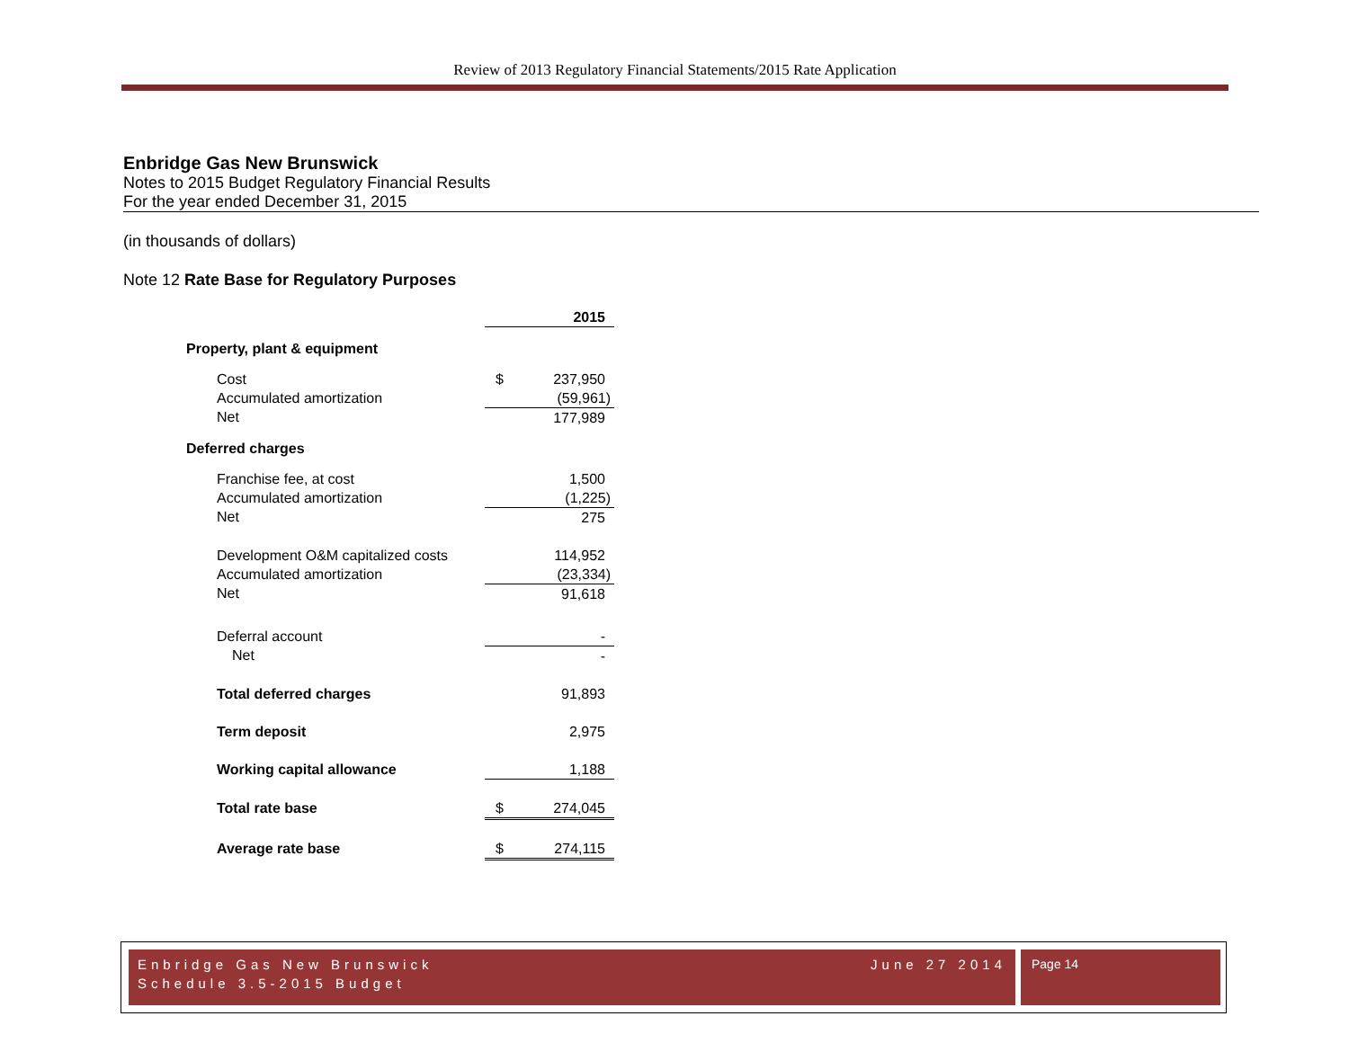Review of 2013 Regulatory Financial Statements/2015 Rate Application
Enbridge Gas New Brunswick
Notes to 2015 Budget Regulatory Financial Results
For the year ended December 31, 2015
(in thousands of dollars)
Note 12 Rate Base for Regulatory Purposes
| | | 2015 |
| Property, plant & equipment | | |
| Cost | $ | 237,950 |
| Accumulated amortization | | (59,961) |
| Net | | 177,989 |
| Deferred charges | | |
| Franchise fee, at cost | | 1,500 |
| Accumulated amortization | | (1,225) |
| Net | | 275 |
| Development O&M capitalized costs | | 114,952 |
| Accumulated amortization | | (23,334) |
| Net | | 91,618 |
| Deferral account | | - |
| Net | | - |
| Total deferred charges | | 91,893 |
| Term deposit | | 2,975 |
| Working capital allowance | | 1,188 |
| Total rate base | $ | 274,045 |
| Average rate base | $ | 274,115 |
June 27 2014 Enbridge Gas New Brunswick
Schedule 3.5-2015 Budget
Page 14